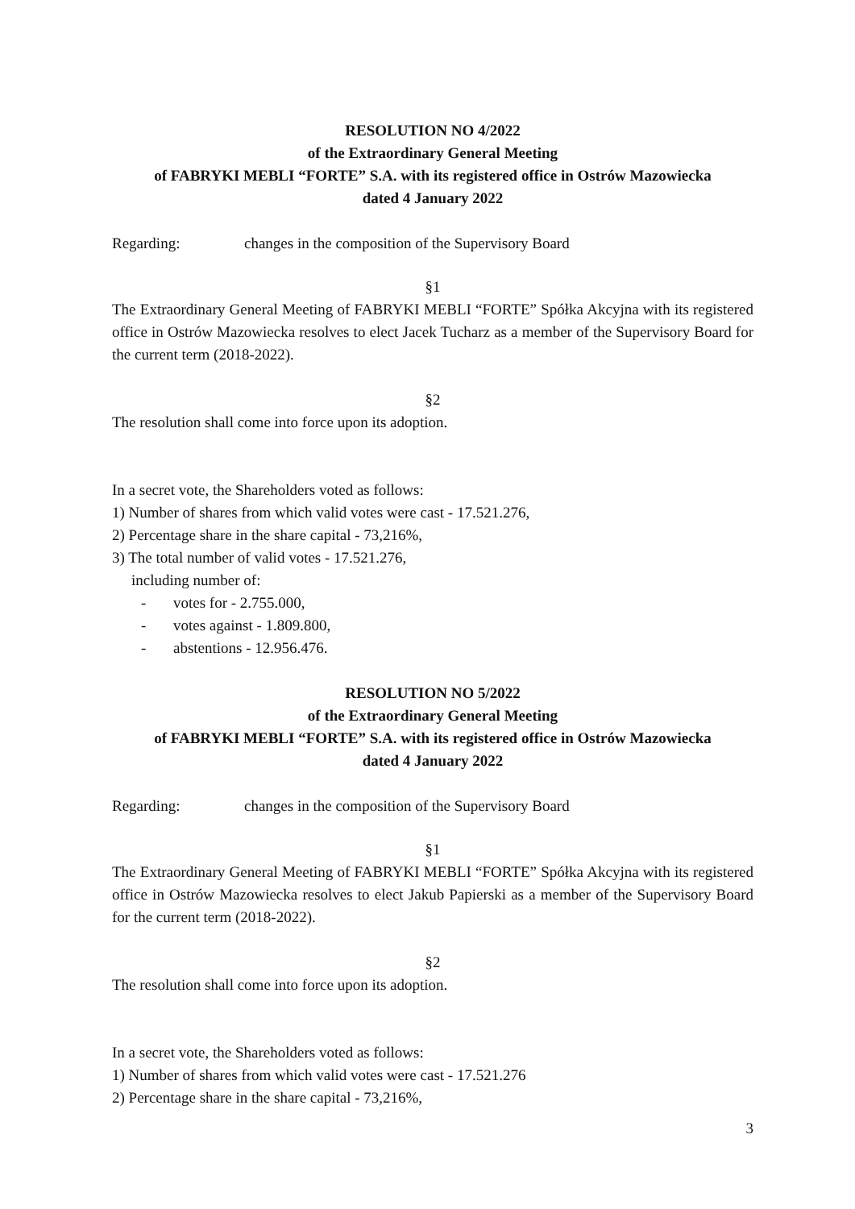RESOLUTION NO 4/2022
of the Extraordinary General Meeting
of FABRYKI MEBLI “FORTE” S.A. with its registered office in Ostrów Mazowiecka
dated 4 January 2022
Regarding: changes in the composition of the Supervisory Board
§1
The Extraordinary General Meeting of FABRYKI MEBLI “FORTE” Spółka Akcyjna with its registered office in Ostrów Mazowiecka resolves to elect Jacek Tucharz as a member of the Supervisory Board for the current term (2018-2022).
§2
The resolution shall come into force upon its adoption.
In a secret vote, the Shareholders voted as follows:
1) Number of shares from which valid votes were cast - 17.521.276,
2) Percentage share in the share capital - 73,216%,
3) The total number of valid votes - 17.521.276,
including number of:
- votes for - 2.755.000,
- votes against - 1.809.800,
- abstentions - 12.956.476.
RESOLUTION NO 5/2022
of the Extraordinary General Meeting
of FABRYKI MEBLI “FORTE” S.A. with its registered office in Ostrów Mazowiecka
dated 4 January 2022
Regarding: changes in the composition of the Supervisory Board
§1
The Extraordinary General Meeting of FABRYKI MEBLI “FORTE” Spółka Akcyjna with its registered office in Ostrów Mazowiecka resolves to elect Jakub Papierski as a member of the Supervisory Board for the current term (2018-2022).
§2
The resolution shall come into force upon its adoption.
In a secret vote, the Shareholders voted as follows:
1) Number of shares from which valid votes were cast - 17.521.276
2) Percentage share in the share capital - 73,216%,
3